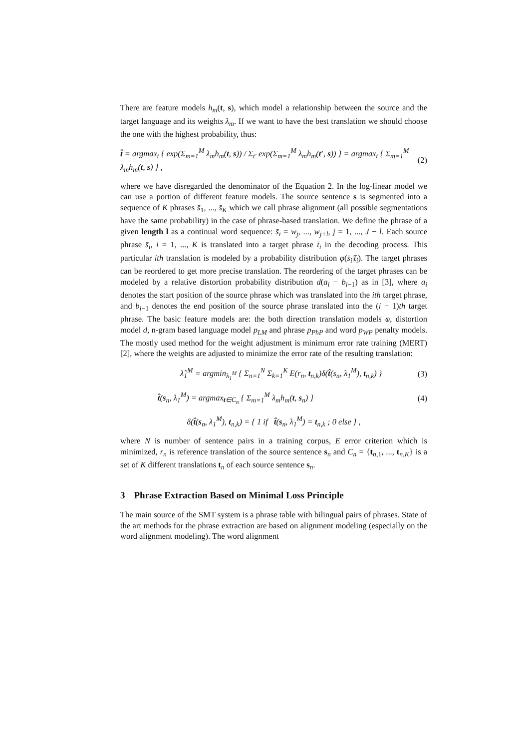There are feature models h<sub>m</sub>(t, s), which model a relationship between the source and the target language and its weights λ<sub>m</sub>. If we want to have the best translation we should choose the one with the highest probability, thus:
t̂ = argmax<sub>t</sub> { exp(Σ<sub>m=1</sub><sup>M</sup> λ<sub>m</sub>h<sub>m</sub>(t, s)) / Σ<sub>t′</sub> exp(Σ<sub>m=1</sub><sup>M</sup> λ<sub>m</sub>h<sub>m</sub>(t′, s)) } = argmax<sub>t</sub> { Σ<sub>m=1</sub><sup>M</sup> λ<sub>m</sub>h<sub>m</sub>(t, s) } , (2)
where we have disregarded the denominator of the Equation 2. In the log-linear model we can use a portion of different feature models. The source sentence s is segmented into a sequence of K phrases s̄<sub>1</sub>, ..., s̄<sub>K</sub> which we call phrase alignment (all possible segmentations have the same probability) in the case of phrase-based translation. We define the phrase of a given length l as a continual word sequence: s̄<sub>i</sub> = w<sub>j</sub>, ..., w<sub>j+l</sub>, j = 1, ..., J − l. Each source phrase s̄<sub>i</sub>, i = 1, ..., K is translated into a target phrase t̄<sub>i</sub> in the decoding process. This particular ith translation is modeled by a probability distribution φ(s̄<sub>i</sub>|t̄<sub>i</sub>). The target phrases can be reordered to get more precise translation. The reordering of the target phrases can be modeled by a relative distortion probability distribution d(a<sub>i</sub> − b<sub>i−1</sub>) as in [3], where a<sub>i</sub> denotes the start position of the source phrase which was translated into the ith target phrase, and b<sub>i−1</sub> denotes the end position of the source phrase translated into the (i − 1)th target phrase. The basic feature models are: the both direction translation models φ, distortion model d, n-gram based language model p<sub>LM</sub> and phrase p<sub>PhP</sub> and word p<sub>WP</sub> penalty models. The mostly used method for the weight adjustment is minimum error rate training (MERT) [2], where the weights are adjusted to minimize the error rate of the resulting translation:
λ̂<sub>1</sub><sup>M</sup> = argmin<sub>λ<sub>1</sub><sup>M</sup></sub> { Σ<sub>n=1</sub><sup>N</sup> Σ<sub>k=1</sub><sup>K</sup> E(r<sub>n</sub>, t<sub>n,k</sub>)δ(t̂(s<sub>n</sub>, λ<sub>1</sub><sup>M</sup>), t<sub>n,k</sub>) } (3)
t̂(s<sub>n</sub>, λ<sub>1</sub><sup>M</sup>) = argmax<sub>t∈C<sub>n</sub></sub> { Σ<sub>m=1</sub><sup>M</sup> λ<sub>m</sub>h<sub>m</sub>(t, s<sub>n</sub>) } (4)
δ(t̂(s<sub>n</sub>, λ<sub>1</sub><sup>M</sup>), t<sub>n,k</sub>) = { 1 if t̂(s<sub>n</sub>, λ<sub>1</sub><sup>M</sup>) = t<sub>n,k</sub> ; 0 else } ,
where N is number of sentence pairs in a training corpus, E error criterion which is minimized, r<sub>n</sub> is reference translation of the source sentence s<sub>n</sub> and C<sub>n</sub> = {t<sub>n,1</sub>, ..., t<sub>n,K</sub>} is a set of K different translations t<sub>n</sub> of each source sentence s<sub>n</sub>.
3 Phrase Extraction Based on Minimal Loss Principle
The main source of the SMT system is a phrase table with bilingual pairs of phrases. State of the art methods for the phrase extraction are based on alignment modeling (especially on the word alignment modeling). The word alignment